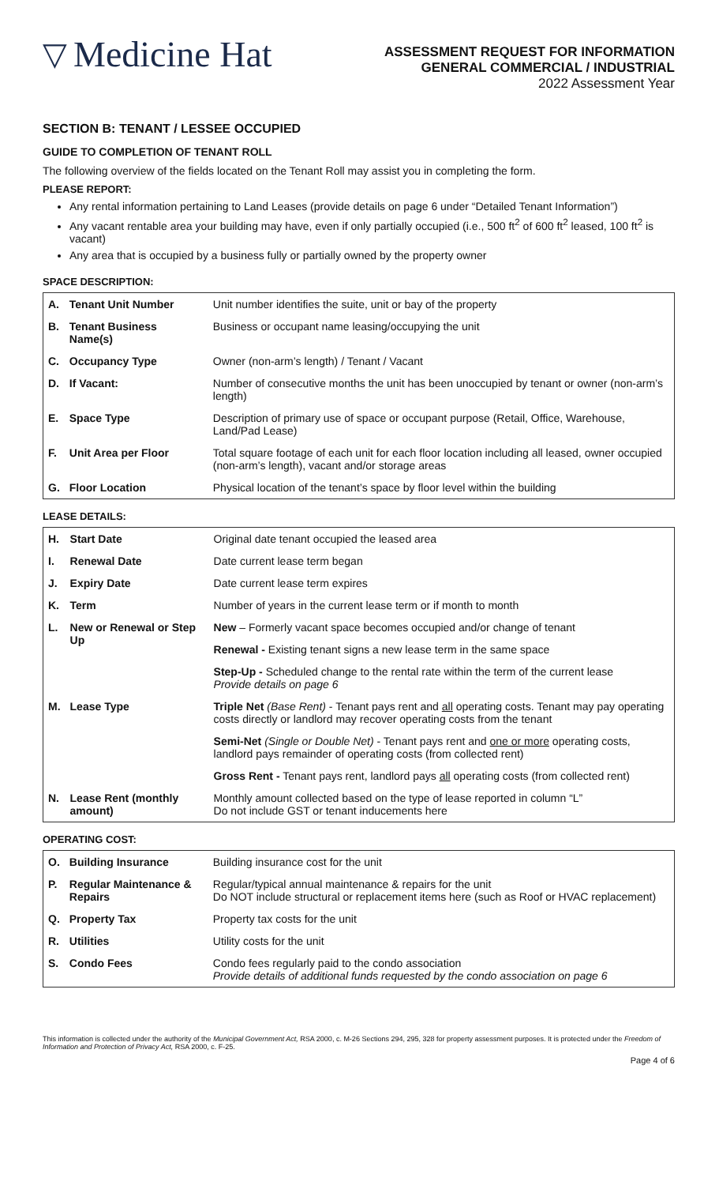▽ Medicine Hat
ASSESSMENT REQUEST FOR INFORMATION
GENERAL COMMERCIAL / INDUSTRIAL
2022 Assessment Year
SECTION B: TENANT / LESSEE OCCUPIED
GUIDE TO COMPLETION OF TENANT ROLL
The following overview of the fields located on the Tenant Roll may assist you in completing the form.
PLEASE REPORT:
Any rental information pertaining to Land Leases (provide details on page 6 under “Detailed Tenant Information”)
Any vacant rentable area your building may have, even if only partially occupied (i.e., 500 ft<sup>2</sup> of 600 ft<sup>2</sup> leased, 100 ft<sup>2</sup> is vacant)
Any area that is occupied by a business fully or partially owned by the property owner
SPACE DESCRIPTION:
| A. | Tenant Unit Number | Unit number identifies the suite, unit or bay of the property |
| B. | Tenant Business Name(s) | Business or occupant name leasing/occupying the unit |
| C. | Occupancy Type | Owner (non-arm’s length) / Tenant / Vacant |
| D. | If Vacant: | Number of consecutive months the unit has been unoccupied by tenant or owner (non-arm’s length) |
| E. | Space Type | Description of primary use of space or occupant purpose (Retail, Office, Warehouse, Land/Pad Lease) |
| F. | Unit Area per Floor | Total square footage of each unit for each floor location including all leased, owner occupied (non-arm’s length), vacant and/or storage areas |
| G. | Floor Location | Physical location of the tenant’s space by floor level within the building |
LEASE DETAILS:
| H. | Start Date | Original date tenant occupied the leased area |
| I. | Renewal Date | Date current lease term began |
| J. | Expiry Date | Date current lease term expires |
| K. | Term | Number of years in the current lease term or if month to month |
| L. | New or Renewal or Step Up | New – Formerly vacant space becomes occupied and/or change of tenant |
| | | Renewal - Existing tenant signs a new lease term in the same space |
| | | Step-Up - Scheduled change to the rental rate within the term of the current lease Provide details on page 6 |
| M. | Lease Type | Triple Net (Base Rent) - Tenant pays rent and all operating costs. Tenant may pay operating costs directly or landlord may recover operating costs from the tenant |
| | | Semi-Net (Single or Double Net) - Tenant pays rent and one or more operating costs, landlord pays remainder of operating costs (from collected rent) |
| | | Gross Rent - Tenant pays rent, landlord pays all operating costs (from collected rent) |
| N. | Lease Rent (monthly amount) | Monthly amount collected based on the type of lease reported in column “L” Do not include GST or tenant inducements here |
OPERATING COST:
| O. | Building Insurance | Building insurance cost for the unit |
| P. | Regular Maintenance & Repairs | Regular/typical annual maintenance & repairs for the unit Do NOT include structural or replacement items here (such as Roof or HVAC replacement) |
| Q. | Property Tax | Property tax costs for the unit |
| R. | Utilities | Utility costs for the unit |
| S. | Condo Fees | Condo fees regularly paid to the condo association Provide details of additional funds requested by the condo association on page 6 |
This information is collected under the authority of the Municipal Government Act, RSA 2000, c. M-26 Sections 294, 295, 328 for property assessment purposes. It is protected under the Freedom of Information and Protection of Privacy Act, RSA 2000, c. F-25.
Page 4 of 6